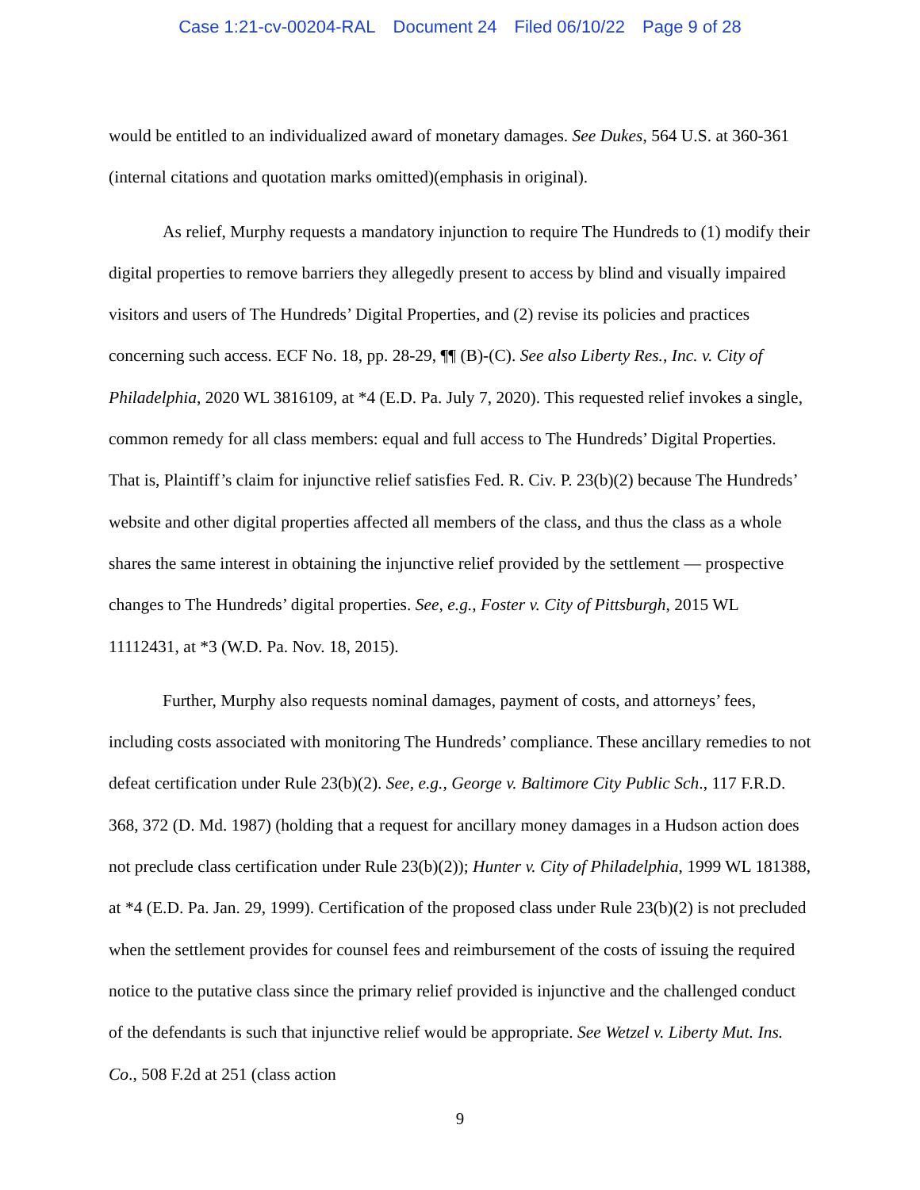Case 1:21-cv-00204-RAL Document 24 Filed 06/10/22 Page 9 of 28
would be entitled to an individualized award of monetary damages. See Dukes, 564 U.S. at 360-361 (internal citations and quotation marks omitted)(emphasis in original).
As relief, Murphy requests a mandatory injunction to require The Hundreds to (1) modify their digital properties to remove barriers they allegedly present to access by blind and visually impaired visitors and users of The Hundreds’ Digital Properties, and (2) revise its policies and practices concerning such access. ECF No. 18, pp. 28-29, ¶¶ (B)-(C). See also Liberty Res., Inc. v. City of Philadelphia, 2020 WL 3816109, at *4 (E.D. Pa. July 7, 2020). This requested relief invokes a single, common remedy for all class members: equal and full access to The Hundreds’ Digital Properties. That is, Plaintiff’s claim for injunctive relief satisfies Fed. R. Civ. P. 23(b)(2) because The Hundreds’ website and other digital properties affected all members of the class, and thus the class as a whole shares the same interest in obtaining the injunctive relief provided by the settlement — prospective changes to The Hundreds’ digital properties. See, e.g., Foster v. City of Pittsburgh, 2015 WL 11112431, at *3 (W.D. Pa. Nov. 18, 2015).
Further, Murphy also requests nominal damages, payment of costs, and attorneys’ fees, including costs associated with monitoring The Hundreds’ compliance. These ancillary remedies to not defeat certification under Rule 23(b)(2). See, e.g., George v. Baltimore City Public Sch., 117 F.R.D. 368, 372 (D. Md. 1987) (holding that a request for ancillary money damages in a Hudson action does not preclude class certification under Rule 23(b)(2)); Hunter v. City of Philadelphia, 1999 WL 181388, at *4 (E.D. Pa. Jan. 29, 1999). Certification of the proposed class under Rule 23(b)(2) is not precluded when the settlement provides for counsel fees and reimbursement of the costs of issuing the required notice to the putative class since the primary relief provided is injunctive and the challenged conduct of the defendants is such that injunctive relief would be appropriate. See Wetzel v. Liberty Mut. Ins. Co., 508 F.2d at 251 (class action
9